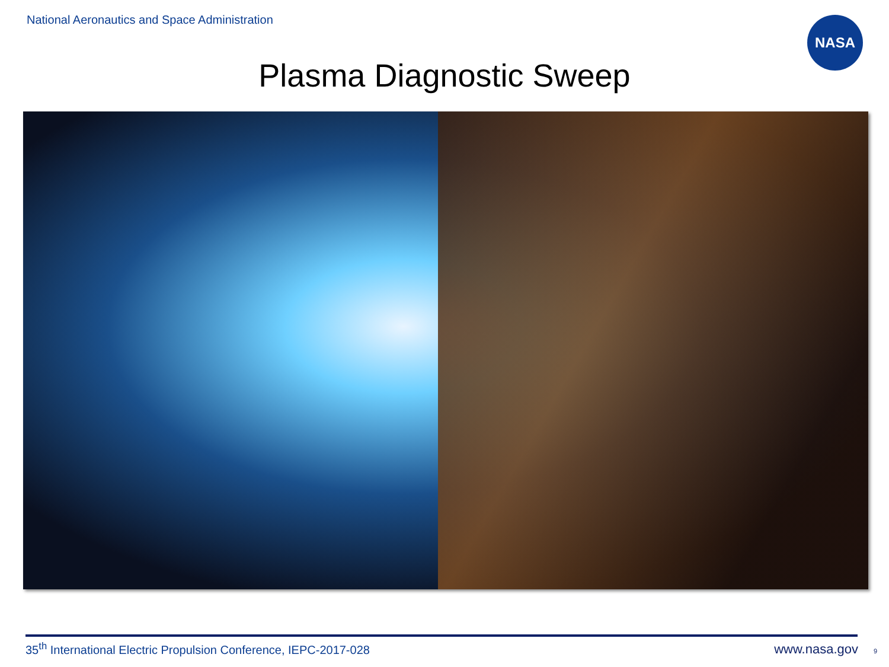National Aeronautics and Space Administration
NASA
Plasma Diagnostic Sweep
35<sup>th</sup> International Electric Propulsion Conference, IEPC-2017-028
www.nasa.gov 9